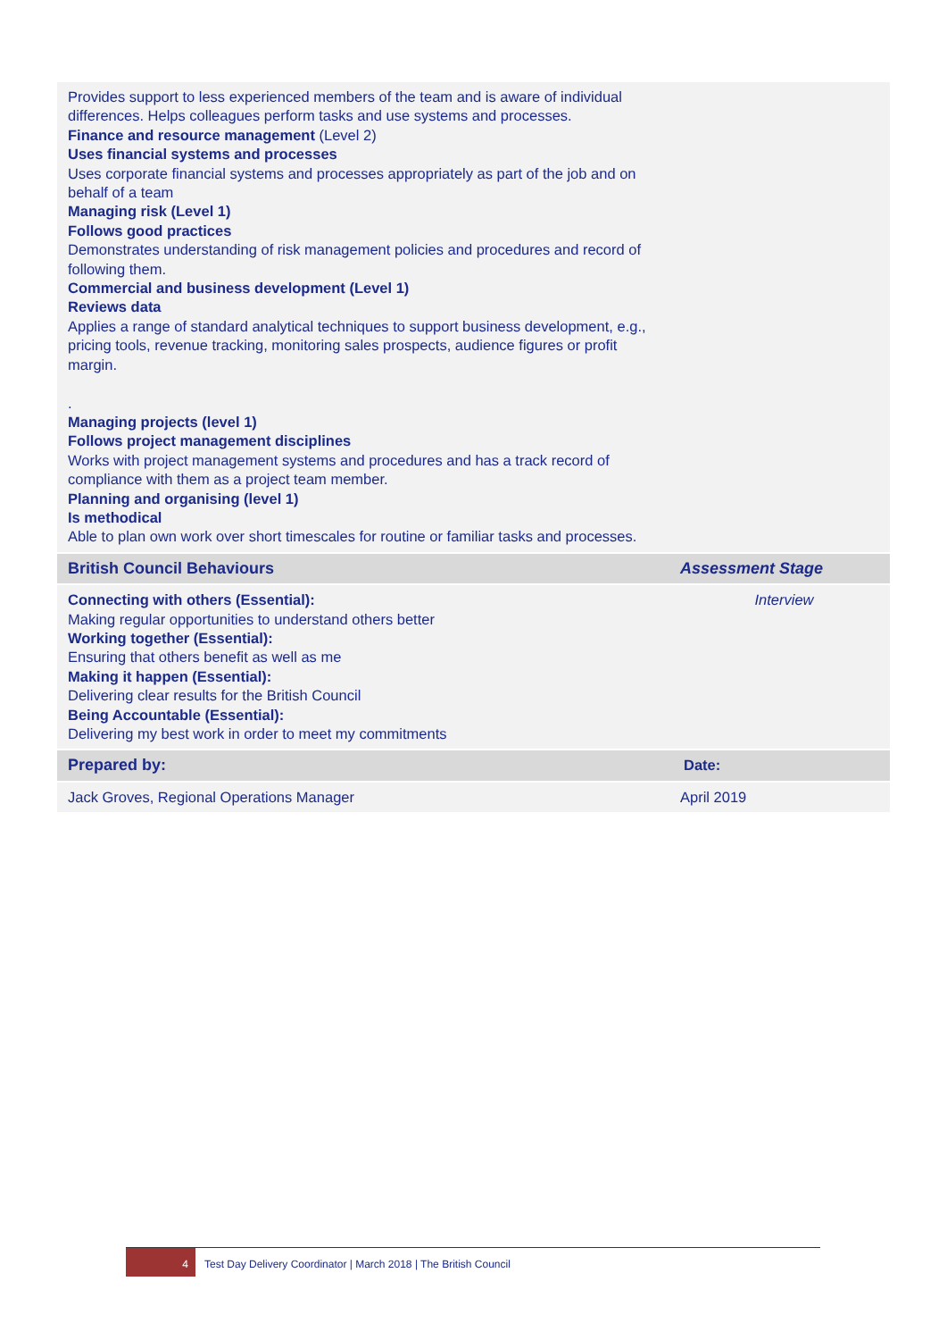| Provides support to less experienced members of the team and is aware of individual differences. Helps colleagues perform tasks and use systems and processes. Finance and resource management (Level 2) Uses financial systems and processes Uses corporate financial systems and processes appropriately as part of the job and on behalf of a team Managing risk (Level 1) Follows good practices Demonstrates understanding of risk management policies and procedures and record of following them. Commercial and business development (Level 1) Reviews data Applies a range of standard analytical techniques to support business development, e.g., pricing tools, revenue tracking, monitoring sales prospects, audience figures or profit margin. . Managing projects (level 1) Follows project management disciplines Works with project management systems and procedures and has a track record of compliance with them as a project team member. Planning and organising (level 1) Is methodical Able to plan own work over short timescales for routine or familiar tasks and processes. | |
| British Council Behaviours | Assessment Stage |
| Connecting with others (Essential): Making regular opportunities to understand others better Working together (Essential): Ensuring that others benefit as well as me Making it happen (Essential): Delivering clear results for the British Council Being Accountable (Essential): Delivering my best work in order to meet my commitments | Interview |
| Prepared by: | Date: |
| Jack Groves, Regional Operations Manager | April 2019 |
4
Test Day Delivery Coordinator | March 2018 | The British Council